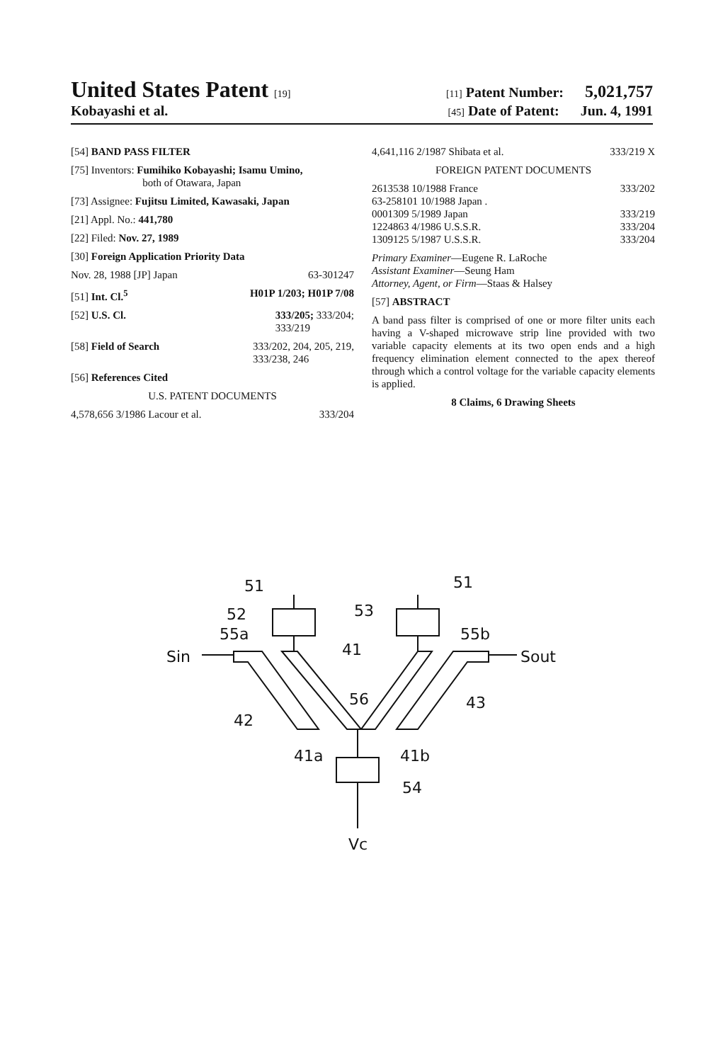United States Patent [19] [11] Patent Number: 5,021,757
Kobayashi et al. [45] Date of Patent: Jun. 4, 1991
[54] BAND PASS FILTER
[75] Inventors: Fumihiko Kobayashi; Isamu Umino,
both of Otawara, Japan
[73] Assignee: Fujitsu Limited, Kawasaki, Japan
[21] Appl. No.: 441,780
[22] Filed: Nov. 27, 1989
[30] Foreign Application Priority Data
Nov. 28, 1988 [JP] Japan 63-301247
[51] Int. Cl.<sup>5</sup> H01P 1/203; H01P 7/08
[52] U.S. Cl. 333/205; 333/204;
333/219
[58] Field of Search 333/202, 204, 205, 219,
333/238, 246
[56] References Cited
U.S. PATENT DOCUMENTS
4,578,656 3/1986 Lacour et al. 333/204
4,641,116 2/1987 Shibata et al. 333/219 X
FOREIGN PATENT DOCUMENTS
2613538 10/1988 France 333/202
63-258101 10/1988 Japan .
0001309 5/1989 Japan 333/219
1224863 4/1986 U.S.S.R. 333/204
1309125 5/1987 U.S.S.R. 333/204
Primary Examiner—Eugene R. LaRoche
Assistant Examiner—Seung Ham
Attorney, Agent, or Firm—Staas & Halsey
[57] ABSTRACT
A band pass filter is comprised of one or more filter units each having a V-shaped microwave strip line provided with two variable capacity elements at its two open ends and a high frequency elimination element connected to the apex thereof through which a control voltage for the variable capacity elements is applied.
8 Claims, 6 Drawing Sheets
51
51
52
53
55a
55b
Sin
Sout
41
56
42
43
41a
41b
54
Vc